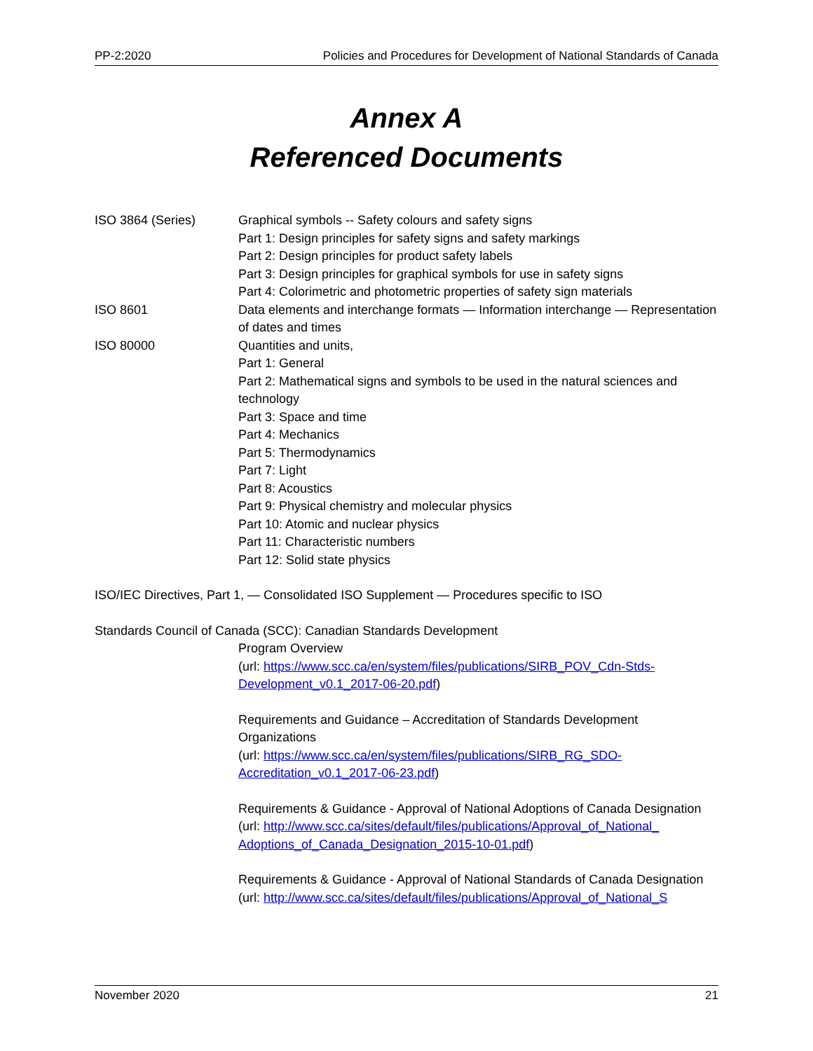PP-2:2020 Policies and Procedures for Development of National Standards of Canada
Annex A
Referenced Documents
ISO 3864 (Series) Graphical symbols -- Safety colours and safety signs
Part 1: Design principles for safety signs and safety markings
Part 2: Design principles for product safety labels
Part 3: Design principles for graphical symbols for use in safety signs
Part 4: Colorimetric and photometric properties of safety sign materials
ISO 8601 Data elements and interchange formats — Information interchange — Representation of dates and times
ISO 80000 Quantities and units,
Part 1: General
Part 2: Mathematical signs and symbols to be used in the natural sciences and technology
Part 3: Space and time
Part 4: Mechanics
Part 5: Thermodynamics
Part 7: Light
Part 8: Acoustics
Part 9: Physical chemistry and molecular physics
Part 10: Atomic and nuclear physics
Part 11: Characteristic numbers
Part 12: Solid state physics
ISO/IEC Directives, Part 1, — Consolidated ISO Supplement — Procedures specific to ISO
Standards Council of Canada (SCC): Canadian Standards Development
Program Overview
(url: https://www.scc.ca/en/system/files/publications/SIRB_POV_Cdn-Stds-Development_v0.1_2017-06-20.pdf)
Requirements and Guidance – Accreditation of Standards Development Organizations
(url: https://www.scc.ca/en/system/files/publications/SIRB_RG_SDO-Accreditation_v0.1_2017-06-23.pdf)
Requirements & Guidance - Approval of National Adoptions of Canada Designation
(url: http://www.scc.ca/sites/default/files/publications/Approval_of_National_ Adoptions_of_Canada_Designation_2015-10-01.pdf)
Requirements & Guidance - Approval of National Standards of Canada Designation
(url: http://www.scc.ca/sites/default/files/publications/Approval_of_National_S
November 2020 21